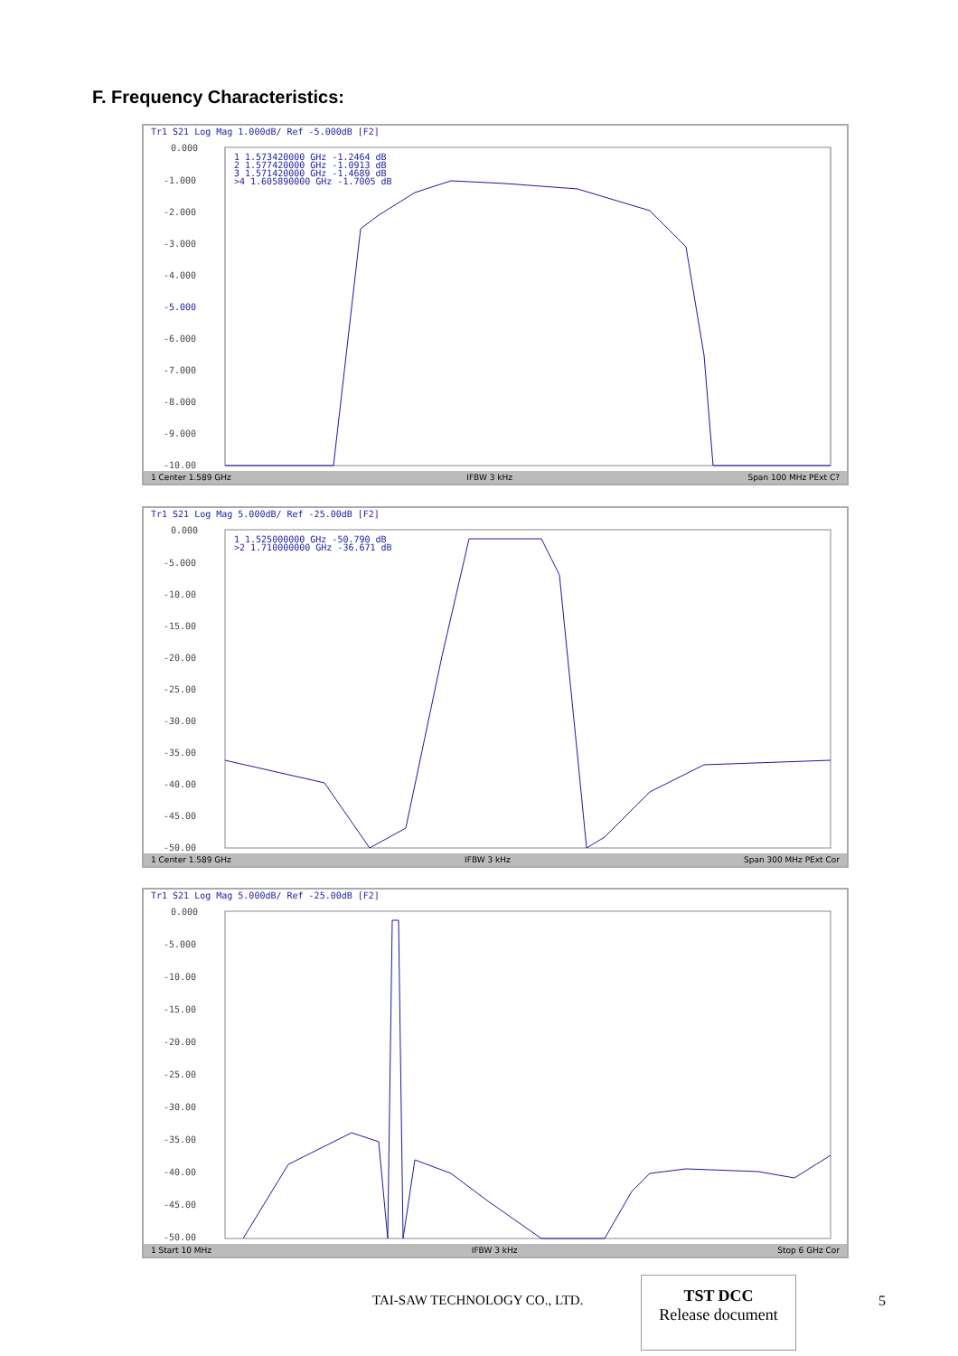F. Frequency Characteristics:
Tr1 S21 Log Mag 1.000dB/ Ref -5.000dB [F2]
0.000
-1.000
-2.000
-3.000
-4.000
-5.000
-6.000
-7.000
-8.000
-9.000
-10.00
1 1.573420000 GHz -1.2464 dB
2 1.577420000 GHz -1.0913 dB
3 1.571420000 GHz -1.4689 dB
>4 1.605890000 GHz -1.7005 dB
1 Center 1.589 GHz IFBW 3 kHz Span 100 MHz PExt C?
Tr1 S21 Log Mag 5.000dB/ Ref -25.00dB [F2]
0.000
-5.000
-10.00
-15.00
-20.00
-25.00
-30.00
-35.00
-40.00
-45.00
-50.00
1 1.525000000 GHz -50.790 dB
>2 1.710000000 GHz -36.671 dB
1 Center 1.589 GHz IFBW 3 kHz Span 300 MHz PExt Cor
Tr1 S21 Log Mag 5.000dB/ Ref -25.00dB [F2]
0.000
-5.000
-10.00
-15.00
-20.00
-25.00
-30.00
-35.00
-40.00
-45.00
-50.00
1 Start 10 MHz IFBW 3 kHz Stop 6 GHz Cor
TAI-SAW TECHNOLOGY CO., LTD.
TST DCC
Release document
5